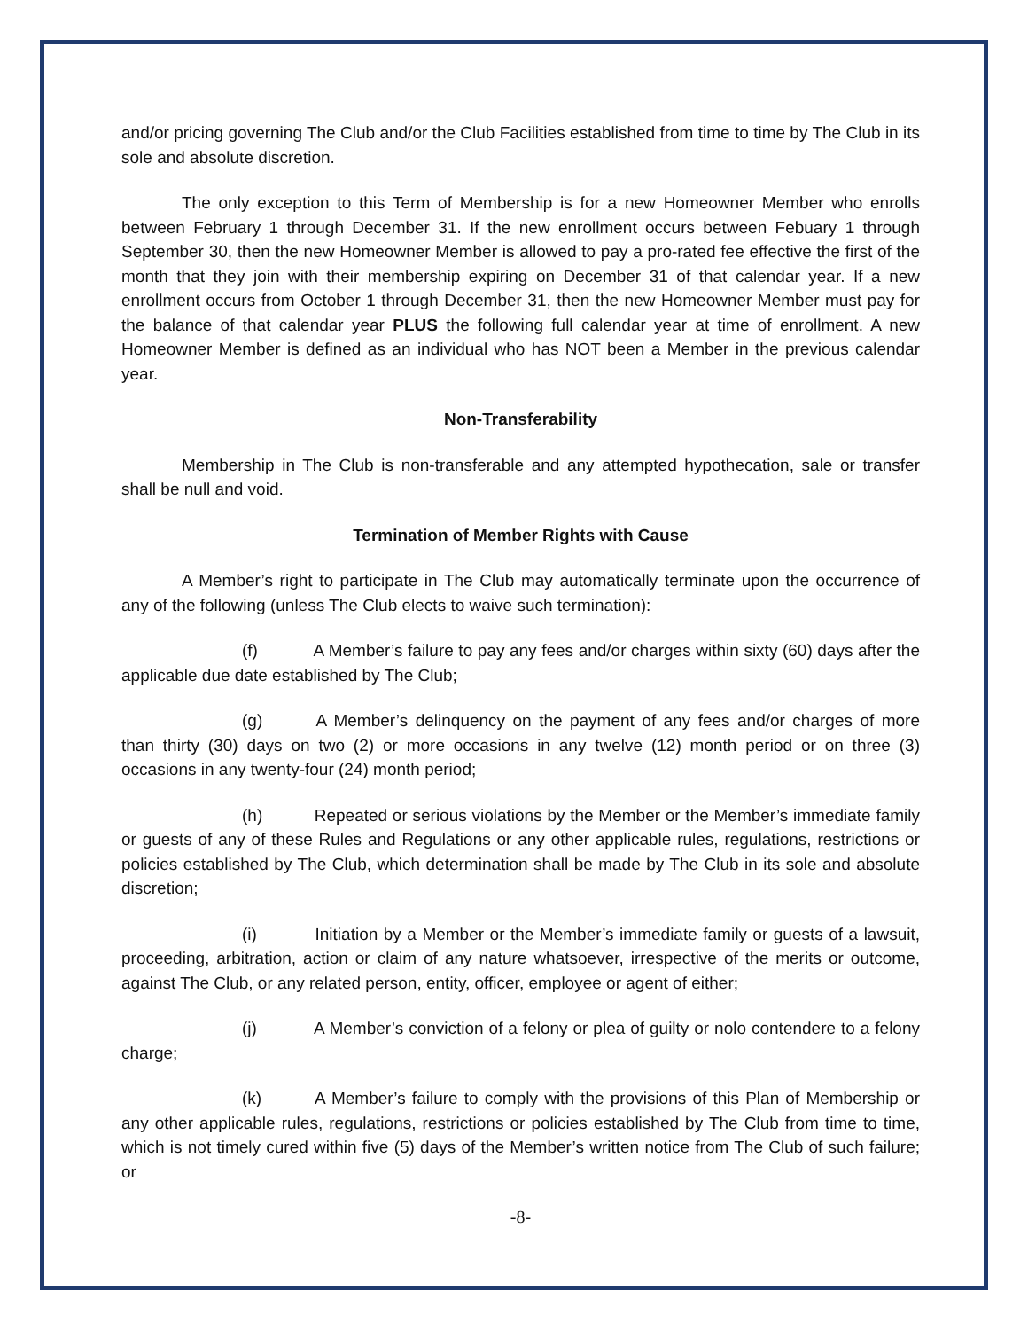and/or pricing governing The Club and/or the Club Facilities established from time to time by The Club in its sole and absolute discretion.
The only exception to this Term of Membership is for a new Homeowner Member who enrolls between February 1 through December 31. If the new enrollment occurs between Febuary 1 through September 30, then the new Homeowner Member is allowed to pay a pro-rated fee effective the first of the month that they join with their membership expiring on December 31 of that calendar year. If a new enrollment occurs from October 1 through December 31, then the new Homeowner Member must pay for the balance of that calendar year PLUS the following full calendar year at time of enrollment. A new Homeowner Member is defined as an individual who has NOT been a Member in the previous calendar year.
Non-Transferability
Membership in The Club is non-transferable and any attempted hypothecation, sale or transfer shall be null and void.
Termination of Member Rights with Cause
A Member’s right to participate in The Club may automatically terminate upon the occurrence of any of the following (unless The Club elects to waive such termination):
(f) A Member’s failure to pay any fees and/or charges within sixty (60) days after the applicable due date established by The Club;
(g) A Member’s delinquency on the payment of any fees and/or charges of more than thirty (30) days on two (2) or more occasions in any twelve (12) month period or on three (3) occasions in any twenty-four (24) month period;
(h) Repeated or serious violations by the Member or the Member’s immediate family or guests of any of these Rules and Regulations or any other applicable rules, regulations, restrictions or policies established by The Club, which determination shall be made by The Club in its sole and absolute discretion;
(i) Initiation by a Member or the Member’s immediate family or guests of a lawsuit, proceeding, arbitration, action or claim of any nature whatsoever, irrespective of the merits or outcome, against The Club, or any related person, entity, officer, employee or agent of either;
(j) A Member’s conviction of a felony or plea of guilty or nolo contendere to a felony charge;
(k) A Member’s failure to comply with the provisions of this Plan of Membership or any other applicable rules, regulations, restrictions or policies established by The Club from time to time, which is not timely cured within five (5) days of the Member’s written notice from The Club of such failure; or
-8-